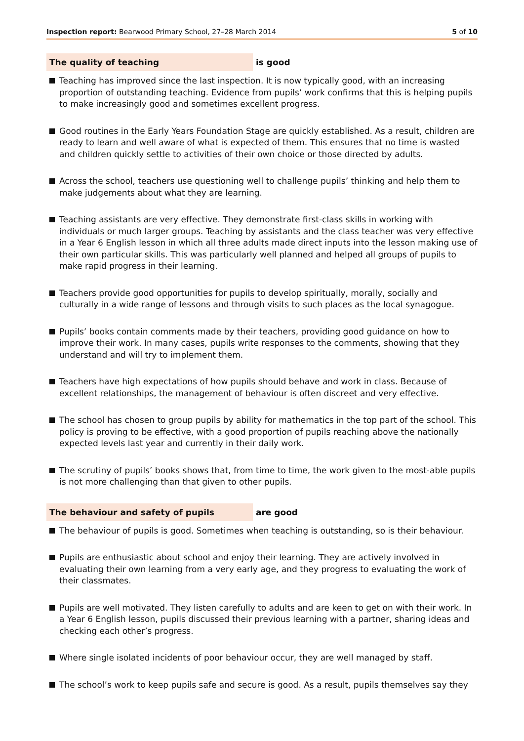Inspection report: Bearwood Primary School, 27–28 March 2014
5 of 10
The quality of teaching is good
Teaching has improved since the last inspection. It is now typically good, with an increasing proportion of outstanding teaching. Evidence from pupils’ work confirms that this is helping pupils to make increasingly good and sometimes excellent progress.
Good routines in the Early Years Foundation Stage are quickly established. As a result, children are ready to learn and well aware of what is expected of them. This ensures that no time is wasted and children quickly settle to activities of their own choice or those directed by adults.
Across the school, teachers use questioning well to challenge pupils’ thinking and help them to make judgements about what they are learning.
Teaching assistants are very effective. They demonstrate first-class skills in working with individuals or much larger groups. Teaching by assistants and the class teacher was very effective in a Year 6 English lesson in which all three adults made direct inputs into the lesson making use of their own particular skills. This was particularly well planned and helped all groups of pupils to make rapid progress in their learning.
Teachers provide good opportunities for pupils to develop spiritually, morally, socially and culturally in a wide range of lessons and through visits to such places as the local synagogue.
Pupils’ books contain comments made by their teachers, providing good guidance on how to improve their work. In many cases, pupils write responses to the comments, showing that they understand and will try to implement them.
Teachers have high expectations of how pupils should behave and work in class. Because of excellent relationships, the management of behaviour is often discreet and very effective.
The school has chosen to group pupils by ability for mathematics in the top part of the school. This policy is proving to be effective, with a good proportion of pupils reaching above the nationally expected levels last year and currently in their daily work.
The scrutiny of pupils’ books shows that, from time to time, the work given to the most-able pupils is not more challenging than that given to other pupils.
The behaviour and safety of pupils are good
The behaviour of pupils is good. Sometimes when teaching is outstanding, so is their behaviour.
Pupils are enthusiastic about school and enjoy their learning. They are actively involved in evaluating their own learning from a very early age, and they progress to evaluating the work of their classmates.
Pupils are well motivated. They listen carefully to adults and are keen to get on with their work. In a Year 6 English lesson, pupils discussed their previous learning with a partner, sharing ideas and checking each other’s progress.
Where single isolated incidents of poor behaviour occur, they are well managed by staff.
The school’s work to keep pupils safe and secure is good. As a result, pupils themselves say they